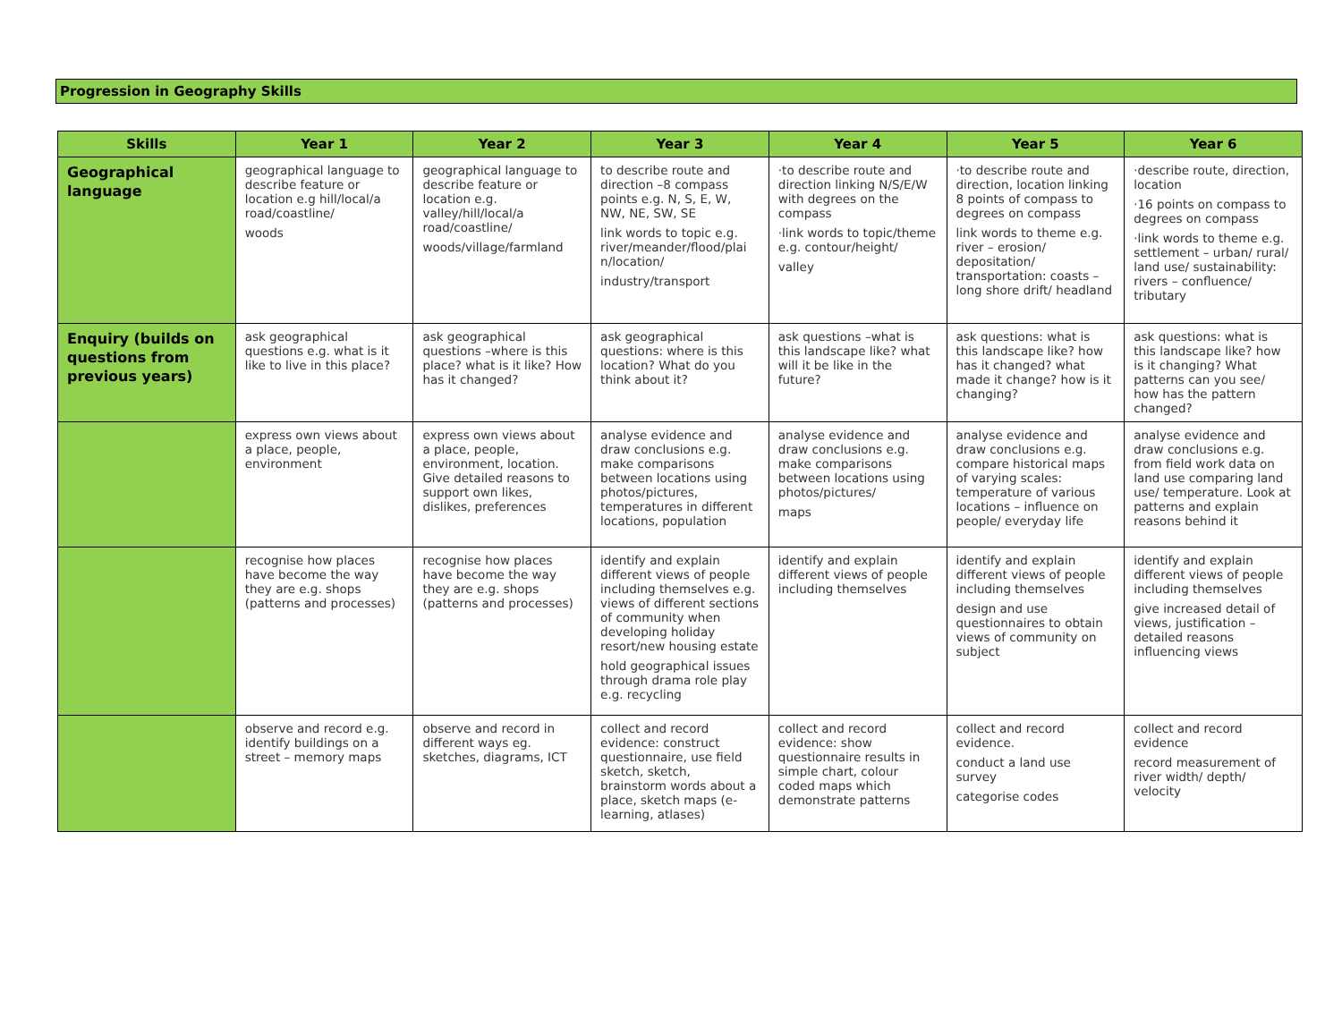Progression in Geography Skills
| Skills | Year 1 | Year 2 | Year 3 | Year 4 | Year 5 | Year 6 |
| --- | --- | --- | --- | --- | --- | --- |
| Geographical language | geographical language to describe feature or location e.g hill/local/a road/coastline/ woods | geographical language to describe feature or location e.g. valley/hill/local/a road/coastline/ woods/village/farmland | to describe route and direction –8 compass points e.g. N, S, E, W, NW, NE, SW, SE link words to topic e.g. river/meander/flood/plai n/location/ industry/transport | ·to describe route and direction linking N/S/E/W with degrees on the compass ·link words to topic/theme e.g. contour/height/ valley | ·to describe route and direction, location linking 8 points of compass to degrees on compass link words to theme e.g. river – erosion/ depositation/ transportation: coasts – long shore drift/ headland | ·describe route, direction, location ·16 points on compass to degrees on compass ·link words to theme e.g. settlement – urban/ rural/ land use/ sustainability: rivers – confluence/ tributary |
| Enquiry (builds on questions from previous years) | ask geographical questions e.g. what is it like to live in this place? | ask geographical questions –where is this place? what is it like? How has it changed? | ask geographical questions: where is this location? What do you think about it? | ask questions –what is this landscape like? what will it be like in the future? | ask questions: what is this landscape like? how has it changed? what made it change? how is it changing? | ask questions: what is this landscape like? how is it changing? What patterns can you see/ how has the pattern changed? |
| | express own views about a place, people, environment | express own views about a place, people, environment, location. Give detailed reasons to support own likes, dislikes, preferences | analyse evidence and draw conclusions e.g. make comparisons between locations using photos/pictures, temperatures in different locations, population | analyse evidence and draw conclusions e.g. make comparisons between locations using photos/pictures/ maps | analyse evidence and draw conclusions e.g. compare historical maps of varying scales: temperature of various locations – influence on people/ everyday life | analyse evidence and draw conclusions e.g. from field work data on land use comparing land use/ temperature. Look at patterns and explain reasons behind it |
| | recognise how places have become the way they are e.g. shops (patterns and processes) | recognise how places have become the way they are e.g. shops (patterns and processes) | identify and explain different views of people including themselves e.g. views of different sections of community when developing holiday resort/new housing estate hold geographical issues through drama role play e.g. recycling | identify and explain different views of people including themselves | identify and explain different views of people including themselves design and use questionnaires to obtain views of community on subject | identify and explain different views of people including themselves give increased detail of views, justification – detailed reasons influencing views |
| | observe and record e.g. identify buildings on a street – memory maps | observe and record in different ways eg. sketches, diagrams, ICT | collect and record evidence: construct questionnaire, use field sketch, sketch, brainstorm words about a place, sketch maps (e-learning, atlases) | collect and record evidence: show questionnaire results in simple chart, colour coded maps which demonstrate patterns | collect and record evidence. conduct a land use survey categorise codes | collect and record evidence record measurement of river width/ depth/ velocity |